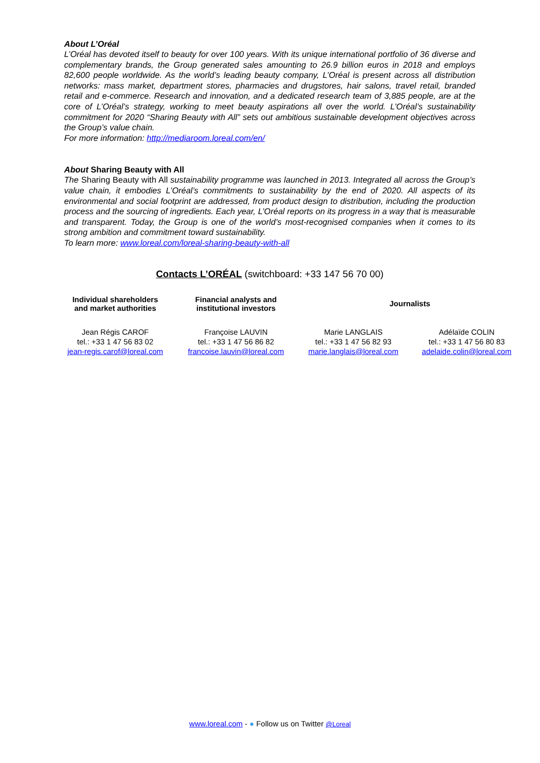About L’Oréal
L’Oréal has devoted itself to beauty for over 100 years. With its unique international portfolio of 36 diverse and complementary brands, the Group generated sales amounting to 26.9 billion euros in 2018 and employs 82,600 people worldwide. As the world’s leading beauty company, L’Oréal is present across all distribution networks: mass market, department stores, pharmacies and drugstores, hair salons, travel retail, branded retail and e-commerce. Research and innovation, and a dedicated research team of 3,885 people, are at the core of L’Oréal’s strategy, working to meet beauty aspirations all over the world. L’Oréal’s sustainability commitment for 2020 “Sharing Beauty with All” sets out ambitious sustainable development objectives across the Group’s value chain.
For more information: http://mediaroom.loreal.com/en/
About Sharing Beauty with All
The Sharing Beauty with All sustainability programme was launched in 2013. Integrated all across the Group’s value chain, it embodies L’Oréal’s commitments to sustainability by the end of 2020. All aspects of its environmental and social footprint are addressed, from product design to distribution, including the production process and the sourcing of ingredients. Each year, L’Oréal reports on its progress in a way that is measurable and transparent. Today, the Group is one of the world’s most-recognised companies when it comes to its strong ambition and commitment toward sustainability.
To learn more: www.loreal.com/loreal-sharing-beauty-with-all
Contacts L’ORÉAL (switchboard: +33 147 56 70 00)
| Individual shareholders and market authorities | Financial analysts and institutional investors | Journalists | |
| --- | --- | --- | --- |
| Jean Régis CAROF tel.: +33 1 47 56 83 02 jean-regis.carof@loreal.com | Françoise LAUVIN tel.: +33 1 47 56 86 82 francoise.lauvin@loreal.com | Marie LANGLAIS tel.: +33 1 47 56 82 93 marie.langlais@loreal.com | Adélaïde COLIN tel.: +33 1 47 56 80 83 adelaide.colin@loreal.com |
www.loreal.com - ● Follow us on Twitter @Loreal